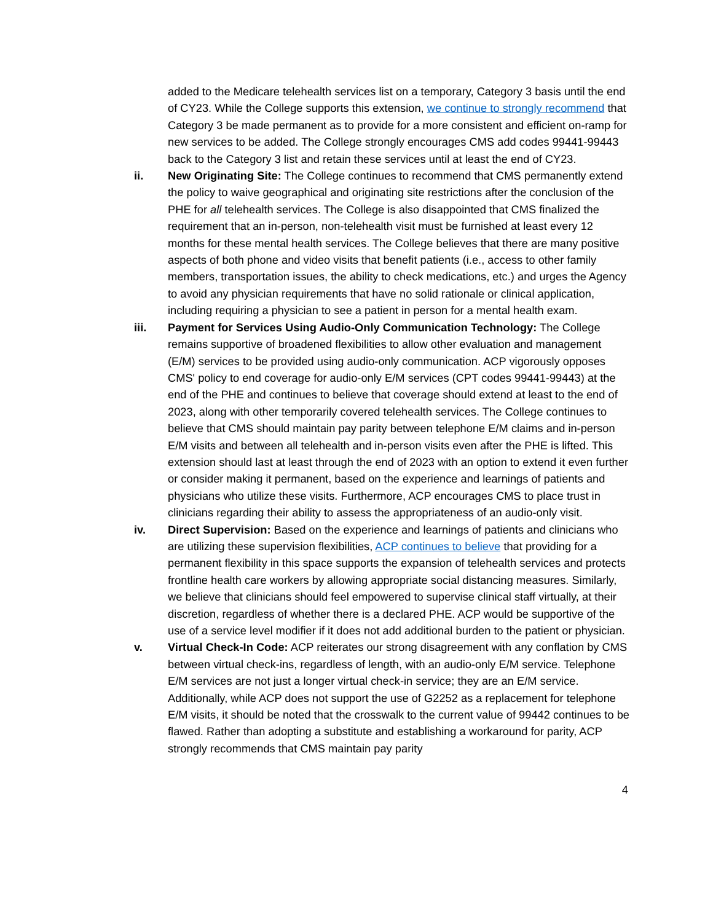added to the Medicare telehealth services list on a temporary, Category 3 basis until the end of CY23. While the College supports this extension, we continue to strongly recommend that Category 3 be made permanent as to provide for a more consistent and efficient on-ramp for new services to be added. The College strongly encourages CMS add codes 99441-99443 back to the Category 3 list and retain these services until at least the end of CY23.
ii. New Originating Site: The College continues to recommend that CMS permanently extend the policy to waive geographical and originating site restrictions after the conclusion of the PHE for all telehealth services. The College is also disappointed that CMS finalized the requirement that an in-person, non-telehealth visit must be furnished at least every 12 months for these mental health services. The College believes that there are many positive aspects of both phone and video visits that benefit patients (i.e., access to other family members, transportation issues, the ability to check medications, etc.) and urges the Agency to avoid any physician requirements that have no solid rationale or clinical application, including requiring a physician to see a patient in person for a mental health exam.
iii. Payment for Services Using Audio-Only Communication Technology: The College remains supportive of broadened flexibilities to allow other evaluation and management (E/M) services to be provided using audio-only communication. ACP vigorously opposes CMS' policy to end coverage for audio-only E/M services (CPT codes 99441-99443) at the end of the PHE and continues to believe that coverage should extend at least to the end of 2023, along with other temporarily covered telehealth services. The College continues to believe that CMS should maintain pay parity between telephone E/M claims and in-person E/M visits and between all telehealth and in-person visits even after the PHE is lifted. This extension should last at least through the end of 2023 with an option to extend it even further or consider making it permanent, based on the experience and learnings of patients and physicians who utilize these visits. Furthermore, ACP encourages CMS to place trust in clinicians regarding their ability to assess the appropriateness of an audio-only visit.
iv. Direct Supervision: Based on the experience and learnings of patients and clinicians who are utilizing these supervision flexibilities, ACP continues to believe that providing for a permanent flexibility in this space supports the expansion of telehealth services and protects frontline health care workers by allowing appropriate social distancing measures. Similarly, we believe that clinicians should feel empowered to supervise clinical staff virtually, at their discretion, regardless of whether there is a declared PHE. ACP would be supportive of the use of a service level modifier if it does not add additional burden to the patient or physician.
v. Virtual Check-In Code: ACP reiterates our strong disagreement with any conflation by CMS between virtual check-ins, regardless of length, with an audio-only E/M service. Telephone E/M services are not just a longer virtual check-in service; they are an E/M service. Additionally, while ACP does not support the use of G2252 as a replacement for telephone E/M visits, it should be noted that the crosswalk to the current value of 99442 continues to be flawed. Rather than adopting a substitute and establishing a workaround for parity, ACP strongly recommends that CMS maintain pay parity
4